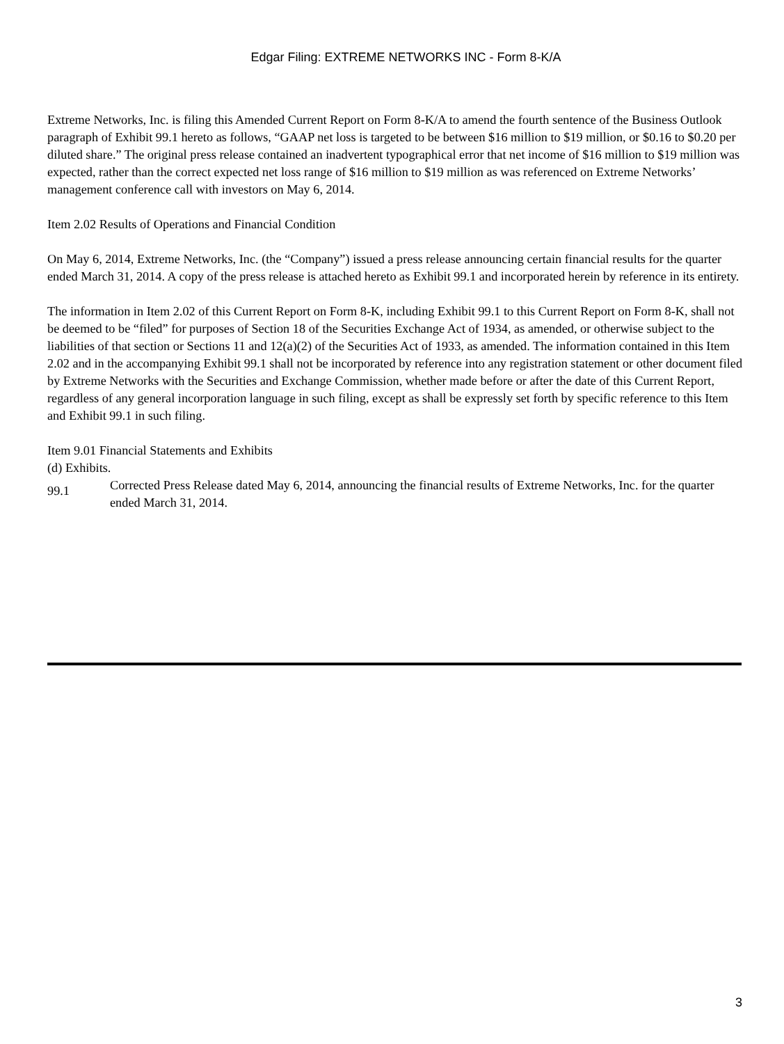Edgar Filing: EXTREME NETWORKS INC - Form 8-K/A
Extreme Networks, Inc. is filing this Amended Current Report on Form 8-K/A to amend the fourth sentence of the Business Outlook paragraph of Exhibit 99.1 hereto as follows, “GAAP net loss is targeted to be between $16 million to $19 million, or $0.16 to $0.20 per diluted share.” The original press release contained an inadvertent typographical error that net income of $16 million to $19 million was expected, rather than the correct expected net loss range of $16 million to $19 million as was referenced on Extreme Networks’ management conference call with investors on May 6, 2014.
Item 2.02 Results of Operations and Financial Condition
On May 6, 2014, Extreme Networks, Inc. (the “Company”) issued a press release announcing certain financial results for the quarter ended March 31, 2014. A copy of the press release is attached hereto as Exhibit 99.1 and incorporated herein by reference in its entirety.
The information in Item 2.02 of this Current Report on Form 8-K, including Exhibit 99.1 to this Current Report on Form 8-K, shall not be deemed to be “filed” for purposes of Section 18 of the Securities Exchange Act of 1934, as amended, or otherwise subject to the liabilities of that section or Sections 11 and 12(a)(2) of the Securities Act of 1933, as amended. The information contained in this Item 2.02 and in the accompanying Exhibit 99.1 shall not be incorporated by reference into any registration statement or other document filed by Extreme Networks with the Securities and Exchange Commission, whether made before or after the date of this Current Report, regardless of any general incorporation language in such filing, except as shall be expressly set forth by specific reference to this Item and Exhibit 99.1 in such filing.
Item 9.01 Financial Statements and Exhibits
(d) Exhibits.
99.1
Corrected Press Release dated May 6, 2014, announcing the financial results of Extreme Networks, Inc. for the quarter ended March 31, 2014.
3